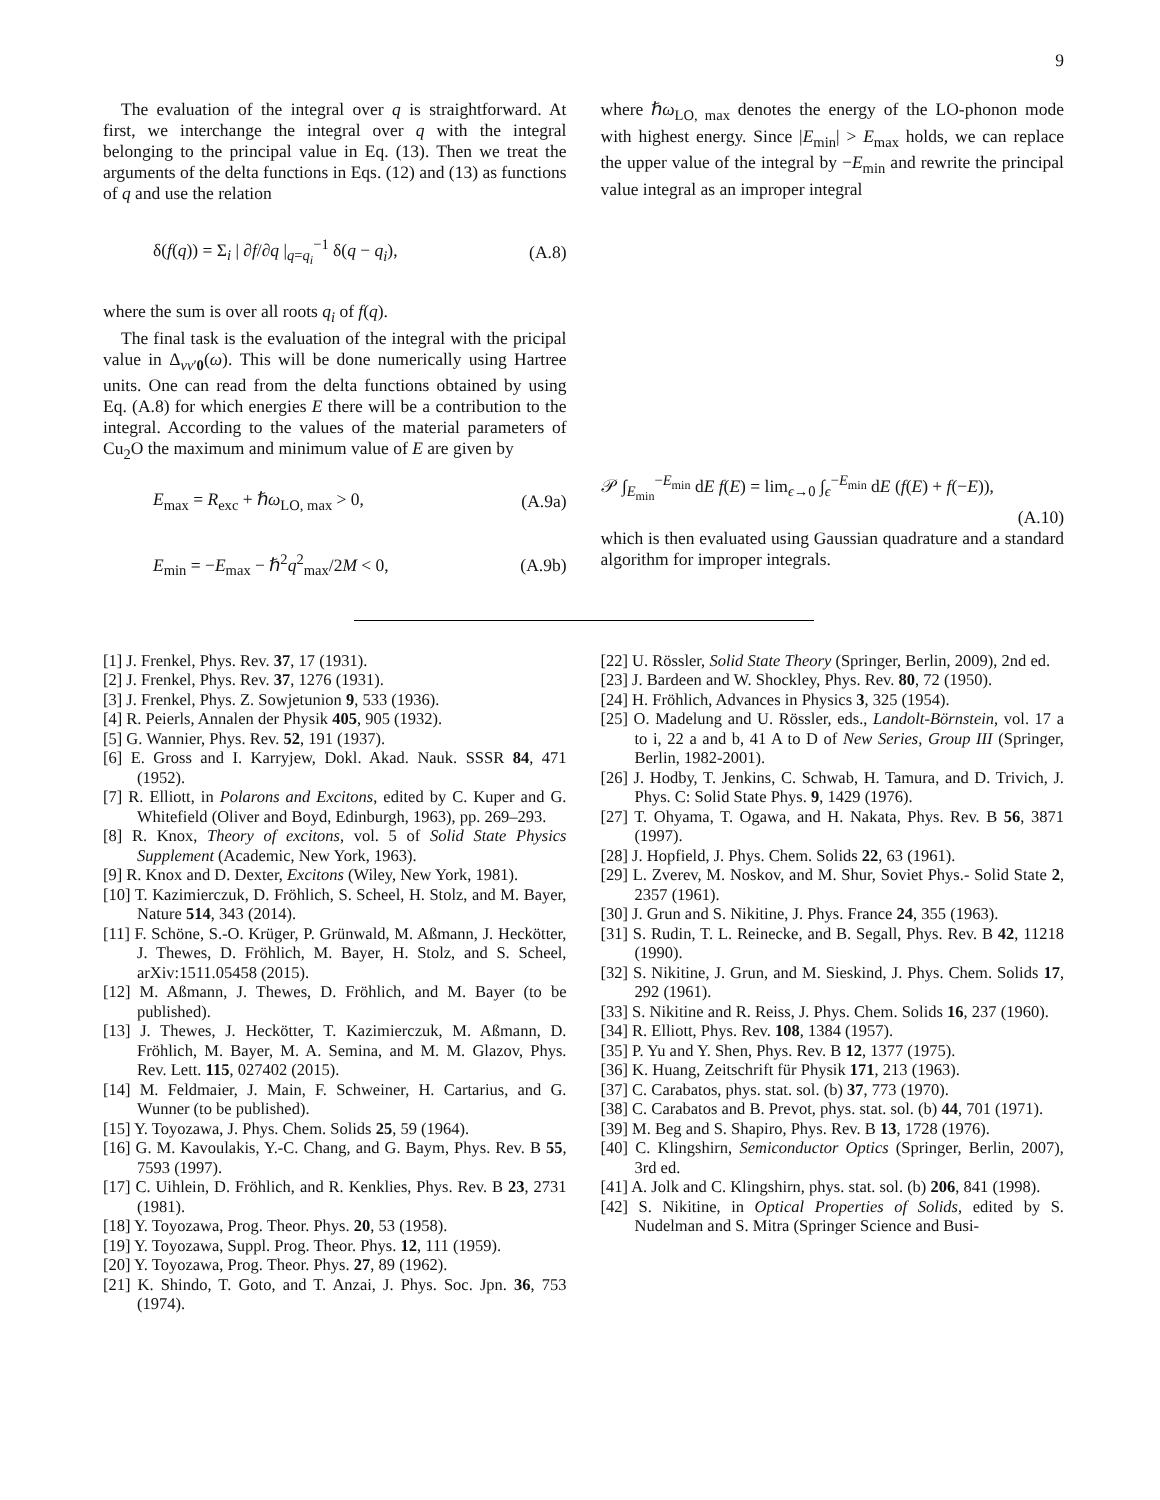9
The evaluation of the integral over q is straightforward. At first, we interchange the integral over q with the integral belonging to the principal value in Eq. (13). Then we treat the arguments of the delta functions in Eqs. (12) and (13) as functions of q and use the relation
δ(f(q)) = Σ<sub>i</sub> | ∂f/∂q |<sub>q=q<sub>i</sub></sub><sup>−1</sup> δ(q − q<sub>i</sub>), (A.8)
where the sum is over all roots q<sub>i</sub> of f(q).
The final task is the evaluation of the integral with the pricipal value in Δ<sub>νν′0</sub>(ω). This will be done numerically using Hartree units. One can read from the delta functions obtained by using Eq. (A.8) for which energies E there will be a contribution to the integral. According to the values of the material parameters of Cu<sub>2</sub>O the maximum and minimum value of E are given by
E<sub>max</sub> = R<sub>exc</sub> + ℏω<sub>LO, max</sub> > 0, (A.9a)
E<sub>min</sub> = −E<sub>max</sub> − ℏ<sup>2</sup>q<sup>2</sup><sub>max</sub>/2M < 0, (A.9b)
where ℏω<sub>LO, max</sub> denotes the energy of the LO-phonon mode with highest energy. Since |E<sub>min</sub>| > E<sub>max</sub> holds, we can replace the upper value of the integral by −E<sub>min</sub> and rewrite the principal value integral as an improper integral
𝒫 ∫<sub>E<sub>min</sub></sub><sup>−E<sub>min</sub></sup> dE f(E) = lim<sub>ϵ→0</sub> ∫<sub>ϵ</sub><sup>−E<sub>min</sub></sup> dE (f(E) + f(−E)),
(A.10)
which is then evaluated using Gaussian quadrature and a standard algorithm for improper integrals.
[1] J. Frenkel, Phys. Rev. 37, 17 (1931).
[2] J. Frenkel, Phys. Rev. 37, 1276 (1931).
[3] J. Frenkel, Phys. Z. Sowjetunion 9, 533 (1936).
[4] R. Peierls, Annalen der Physik 405, 905 (1932).
[5] G. Wannier, Phys. Rev. 52, 191 (1937).
[6] E. Gross and I. Karryjew, Dokl. Akad. Nauk. SSSR 84, 471 (1952).
[7] R. Elliott, in Polarons and Excitons, edited by C. Kuper and G. Whitefield (Oliver and Boyd, Edinburgh, 1963), pp. 269–293.
[8] R. Knox, Theory of excitons, vol. 5 of Solid State Physics Supplement (Academic, New York, 1963).
[9] R. Knox and D. Dexter, Excitons (Wiley, New York, 1981).
[10] T. Kazimierczuk, D. Fröhlich, S. Scheel, H. Stolz, and M. Bayer, Nature 514, 343 (2014).
[11] F. Schöne, S.-O. Krüger, P. Grünwald, M. Aßmann, J. Heckötter, J. Thewes, D. Fröhlich, M. Bayer, H. Stolz, and S. Scheel, arXiv:1511.05458 (2015).
[12] M. Aßmann, J. Thewes, D. Fröhlich, and M. Bayer (to be published).
[13] J. Thewes, J. Heckötter, T. Kazimierczuk, M. Aßmann, D. Fröhlich, M. Bayer, M. A. Semina, and M. M. Glazov, Phys. Rev. Lett. 115, 027402 (2015).
[14] M. Feldmaier, J. Main, F. Schweiner, H. Cartarius, and G. Wunner (to be published).
[15] Y. Toyozawa, J. Phys. Chem. Solids 25, 59 (1964).
[16] G. M. Kavoulakis, Y.-C. Chang, and G. Baym, Phys. Rev. B 55, 7593 (1997).
[17] C. Uihlein, D. Fröhlich, and R. Kenklies, Phys. Rev. B 23, 2731 (1981).
[18] Y. Toyozawa, Prog. Theor. Phys. 20, 53 (1958).
[19] Y. Toyozawa, Suppl. Prog. Theor. Phys. 12, 111 (1959).
[20] Y. Toyozawa, Prog. Theor. Phys. 27, 89 (1962).
[21] K. Shindo, T. Goto, and T. Anzai, J. Phys. Soc. Jpn. 36, 753 (1974).
[22] U. Rössler, Solid State Theory (Springer, Berlin, 2009), 2nd ed.
[23] J. Bardeen and W. Shockley, Phys. Rev. 80, 72 (1950).
[24] H. Fröhlich, Advances in Physics 3, 325 (1954).
[25] O. Madelung and U. Rössler, eds., Landolt-Börnstein, vol. 17 a to i, 22 a and b, 41 A to D of New Series, Group III (Springer, Berlin, 1982-2001).
[26] J. Hodby, T. Jenkins, C. Schwab, H. Tamura, and D. Trivich, J. Phys. C: Solid State Phys. 9, 1429 (1976).
[27] T. Ohyama, T. Ogawa, and H. Nakata, Phys. Rev. B 56, 3871 (1997).
[28] J. Hopfield, J. Phys. Chem. Solids 22, 63 (1961).
[29] L. Zverev, M. Noskov, and M. Shur, Soviet Phys.- Solid State 2, 2357 (1961).
[30] J. Grun and S. Nikitine, J. Phys. France 24, 355 (1963).
[31] S. Rudin, T. L. Reinecke, and B. Segall, Phys. Rev. B 42, 11218 (1990).
[32] S. Nikitine, J. Grun, and M. Sieskind, J. Phys. Chem. Solids 17, 292 (1961).
[33] S. Nikitine and R. Reiss, J. Phys. Chem. Solids 16, 237 (1960).
[34] R. Elliott, Phys. Rev. 108, 1384 (1957).
[35] P. Yu and Y. Shen, Phys. Rev. B 12, 1377 (1975).
[36] K. Huang, Zeitschrift für Physik 171, 213 (1963).
[37] C. Carabatos, phys. stat. sol. (b) 37, 773 (1970).
[38] C. Carabatos and B. Prevot, phys. stat. sol. (b) 44, 701 (1971).
[39] M. Beg and S. Shapiro, Phys. Rev. B 13, 1728 (1976).
[40] C. Klingshirn, Semiconductor Optics (Springer, Berlin, 2007), 3rd ed.
[41] A. Jolk and C. Klingshirn, phys. stat. sol. (b) 206, 841 (1998).
[42] S. Nikitine, in Optical Properties of Solids, edited by S. Nudelman and S. Mitra (Springer Science and Busi-